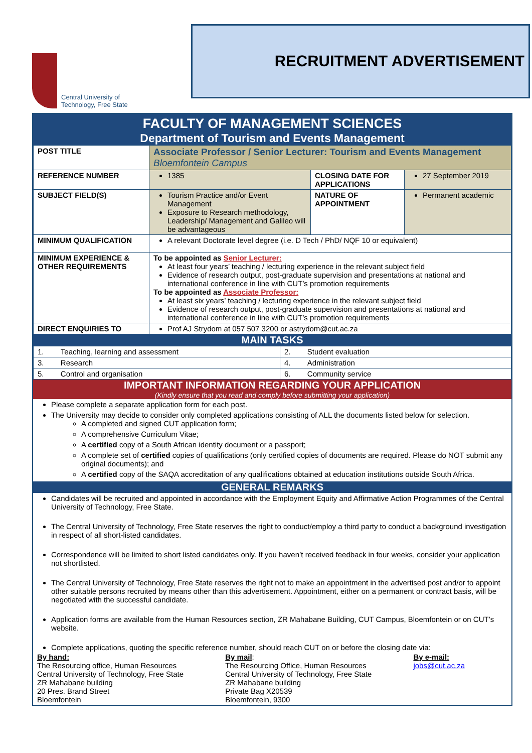Central University of
Technology, Free State
RECRUITMENT ADVERTISEMENT
FACULTY OF MANAGEMENT SCIENCES
Department of Tourism and Events Management
| POST TITLE | Associate Professor / Senior Lecturer: Tourism and Events Management Bloemfontein Campus | | |
| REFERENCE NUMBER | 1385 | CLOSING DATE FOR APPLICATIONS | 27 September 2019 |
| SUBJECT FIELD(S) | Tourism Practice and/or Event Management Exposure to Research methodology, Leadership/ Management and Galileo will be advantageous | NATURE OF APPOINTMENT | Permanent academic |
| MINIMUM QUALIFICATION | A relevant Doctorate level degree (i.e. D Tech / PhD/ NQF 10 or equivalent) | | |
| MINIMUM EXPERIENCE & OTHER REQUIREMENTS | To be appointed as Senior Lecturer: At least four years’ teaching / lecturing experience in the relevant subject field Evidence of research output, post-graduate supervision and presentations at national and international conference in line with CUT’s promotion requirements To be appointed as Associate Professor: At least six years’ teaching / lecturing experience in the relevant subject field Evidence of research output, post-graduate supervision and presentations at national and international conference in line with CUT’s promotion requirements | | |
| DIRECT ENQUIRIES TO | Prof AJ Strydom at 057 507 3200 or astrydom@cut.ac.za | | |
MAIN TASKS
| 1. Teaching, learning and assessment | 2. Student evaluation |
| 3. Research | 4. Administration |
| 5. Control and organisation | 6. Community service |
IMPORTANT INFORMATION REGARDING YOUR APPLICATION
(Kindly ensure that you read and comply before submitting your application)
Please complete a separate application form for each post.
The University may decide to consider only completed applications consisting of ALL the documents listed below for selection.
A completed and signed CUT application form;
A comprehensive Curriculum Vitae;
A certified copy of a South African identity document or a passport;
A complete set of certified copies of qualifications (only certified copies of documents are required. Please do NOT submit any original documents); and
A certified copy of the SAQA accreditation of any qualifications obtained at education institutions outside South Africa.
GENERAL REMARKS
Candidates will be recruited and appointed in accordance with the Employment Equity and Affirmative Action Programmes of the Central University of Technology, Free State.
The Central University of Technology, Free State reserves the right to conduct/employ a third party to conduct a background investigation in respect of all short-listed candidates.
Correspondence will be limited to short listed candidates only. If you haven’t received feedback in four weeks, consider your application not shortlisted.
The Central University of Technology, Free State reserves the right not to make an appointment in the advertised post and/or to appoint other suitable persons recruited by means other than this advertisement. Appointment, either on a permanent or contract basis, will be negotiated with the successful candidate.
Application forms are available from the Human Resources section, ZR Mahabane Building, CUT Campus, Bloemfontein or on CUT’s website.
Complete applications, quoting the specific reference number, should reach CUT on or before the closing date via:
By hand:
The Resourcing office, Human Resources
Central University of Technology, Free State
ZR Mahabane building
20 Pres. Brand Street
Bloemfontein
By mail:
The Resourcing Office, Human Resources
Central University of Technology, Free State
ZR Mahabane building
Private Bag X20539
Bloemfontein, 9300
By e-mail:
jobs@cut.ac.za